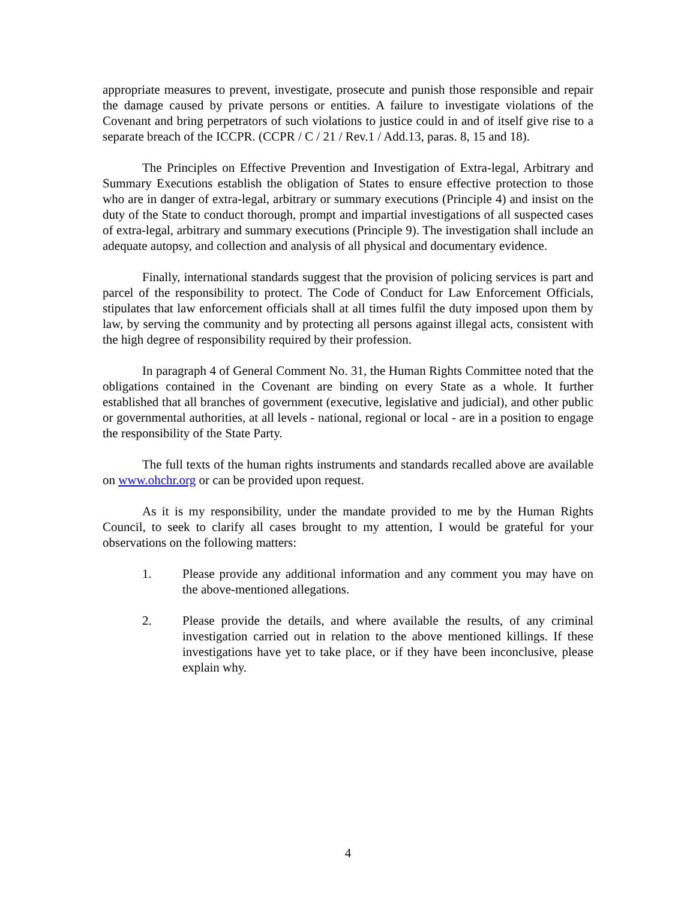appropriate measures to prevent, investigate, prosecute and punish those responsible and repair the damage caused by private persons or entities. A failure to investigate violations of the Covenant and bring perpetrators of such violations to justice could in and of itself give rise to a separate breach of the ICCPR. (CCPR / C / 21 / Rev.1 / Add.13, paras. 8, 15 and 18).
The Principles on Effective Prevention and Investigation of Extra-legal, Arbitrary and Summary Executions establish the obligation of States to ensure effective protection to those who are in danger of extra-legal, arbitrary or summary executions (Principle 4) and insist on the duty of the State to conduct thorough, prompt and impartial investigations of all suspected cases of extra-legal, arbitrary and summary executions (Principle 9). The investigation shall include an adequate autopsy, and collection and analysis of all physical and documentary evidence.
Finally, international standards suggest that the provision of policing services is part and parcel of the responsibility to protect. The Code of Conduct for Law Enforcement Officials, stipulates that law enforcement officials shall at all times fulfil the duty imposed upon them by law, by serving the community and by protecting all persons against illegal acts, consistent with the high degree of responsibility required by their profession.
In paragraph 4 of General Comment No. 31, the Human Rights Committee noted that the obligations contained in the Covenant are binding on every State as a whole. It further established that all branches of government (executive, legislative and judicial), and other public or governmental authorities, at all levels - national, regional or local - are in a position to engage the responsibility of the State Party.
The full texts of the human rights instruments and standards recalled above are available on www.ohchr.org or can be provided upon request.
As it is my responsibility, under the mandate provided to me by the Human Rights Council, to seek to clarify all cases brought to my attention, I would be grateful for your observations on the following matters:
1. Please provide any additional information and any comment you may have on the above-mentioned allegations.
2. Please provide the details, and where available the results, of any criminal investigation carried out in relation to the above mentioned killings. If these investigations have yet to take place, or if they have been inconclusive, please explain why.
4